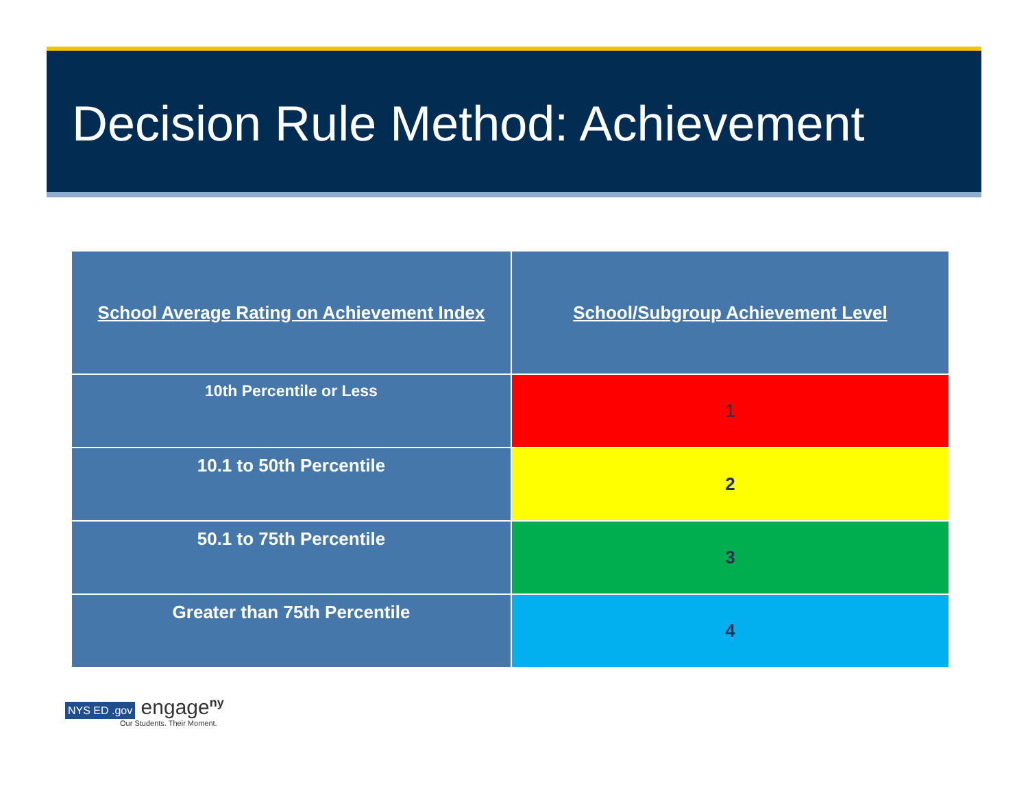Decision Rule Method: Achievement
| School Average Rating on Achievement Index | School/Subgroup Achievement Level |
| --- | --- |
| 10th Percentile or Less | 1 |
| 10.1 to 50th Percentile | 2 |
| 50.1 to 75th Percentile | 3 |
| Greater than 75th Percentile | 4 |
NYS ED .gov engage<sup>ny</sup>
Our Students. Their Moment.